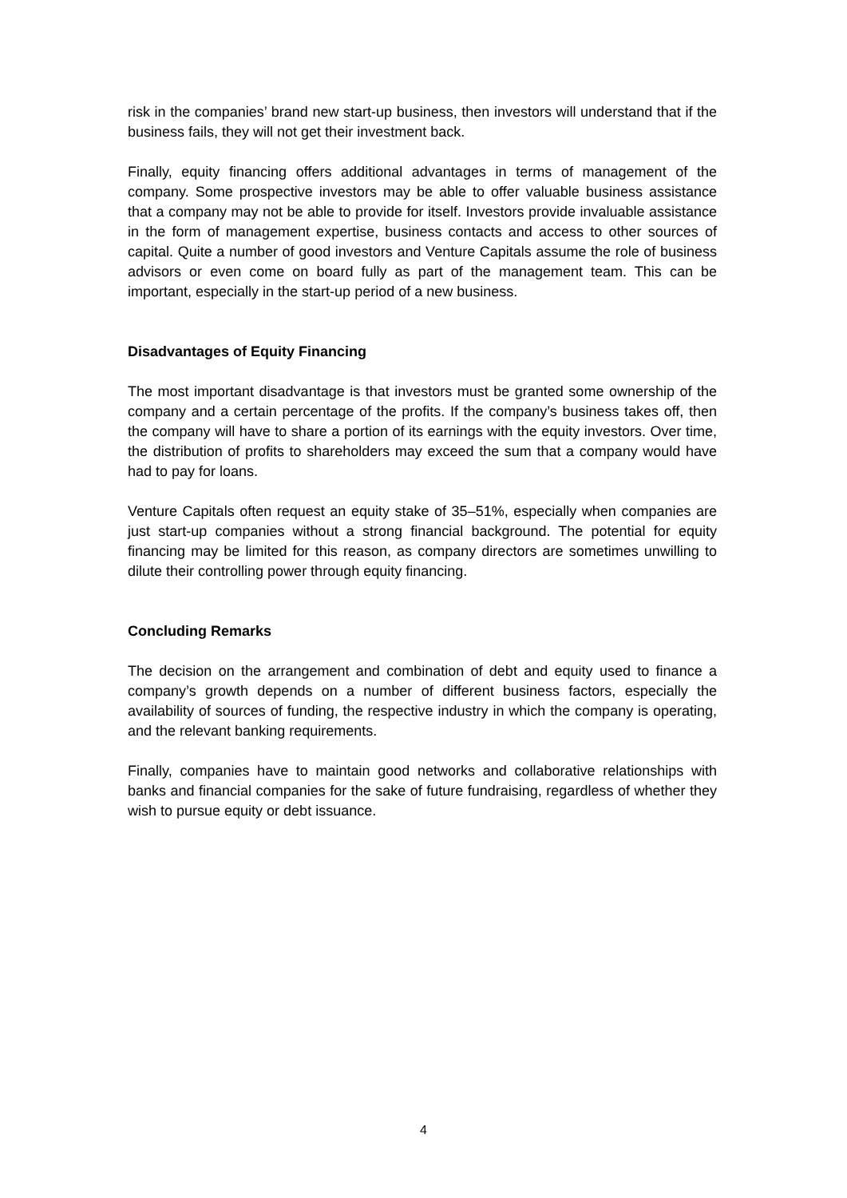risk in the companies’ brand new start-up business, then investors will understand that if the business fails, they will not get their investment back.
Finally, equity financing offers additional advantages in terms of management of the company. Some prospective investors may be able to offer valuable business assistance that a company may not be able to provide for itself. Investors provide invaluable assistance in the form of management expertise, business contacts and access to other sources of capital. Quite a number of good investors and Venture Capitals assume the role of business advisors or even come on board fully as part of the management team. This can be important, especially in the start-up period of a new business.
Disadvantages of Equity Financing
The most important disadvantage is that investors must be granted some ownership of the company and a certain percentage of the profits. If the company’s business takes off, then the company will have to share a portion of its earnings with the equity investors. Over time, the distribution of profits to shareholders may exceed the sum that a company would have had to pay for loans.
Venture Capitals often request an equity stake of 35–51%, especially when companies are just start-up companies without a strong financial background. The potential for equity financing may be limited for this reason, as company directors are sometimes unwilling to dilute their controlling power through equity financing.
Concluding Remarks
The decision on the arrangement and combination of debt and equity used to finance a company’s growth depends on a number of different business factors, especially the availability of sources of funding, the respective industry in which the company is operating, and the relevant banking requirements.
Finally, companies have to maintain good networks and collaborative relationships with banks and financial companies for the sake of future fundraising, regardless of whether they wish to pursue equity or debt issuance.
4